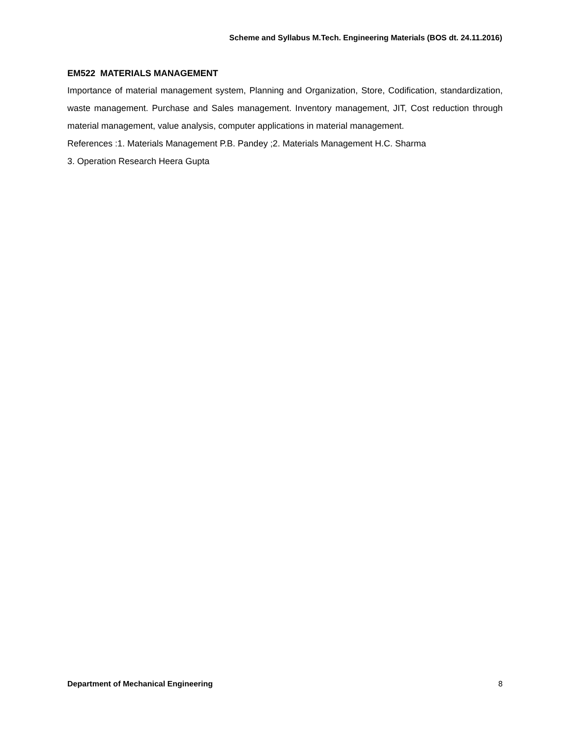Scheme and Syllabus M.Tech. Engineering Materials (BOS dt. 24.11.2016)
EM522 MATERIALS MANAGEMENT
Importance of material management system, Planning and Organization, Store, Codification, standardization, waste management. Purchase and Sales management. Inventory management, JIT, Cost reduction through material management, value analysis, computer applications in material management.
References :1. Materials Management P.B. Pandey ;2. Materials Management H.C. Sharma
3. Operation Research Heera Gupta
Department of Mechanical Engineering 8